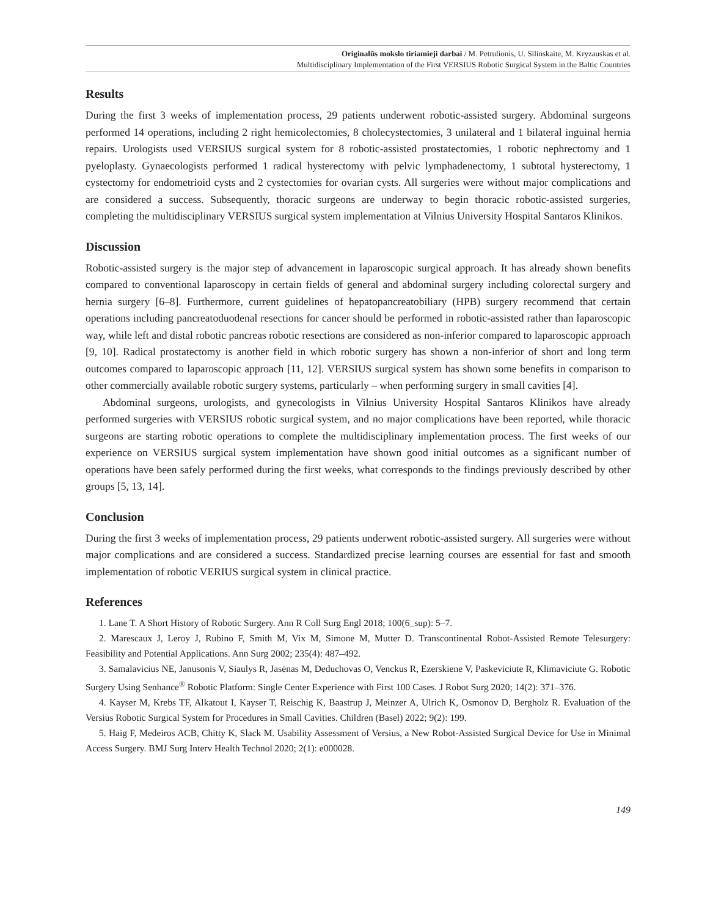Originalūs mokslo tiriamieji darbai / M. Petrulionis, U. Silinskaite, M. Kryzauskas et al.
Multidisciplinary Implementation of the First VERSIUS Robotic Surgical System in the Baltic Countries
Results
During the first 3 weeks of implementation process, 29 patients underwent robotic-assisted surgery. Abdominal surgeons performed 14 operations, including 2 right hemicolectomies, 8 cholecystectomies, 3 unilateral and 1 bilateral inguinal hernia repairs. Urologists used VERSIUS surgical system for 8 robotic-assisted prostatectomies, 1 robotic nephrectomy and 1 pyeloplasty. Gynaecologists performed 1 radical hysterectomy with pelvic lymphadenectomy, 1 subtotal hysterectomy, 1 cystectomy for endometrioid cysts and 2 cystectomies for ovarian cysts. All surgeries were without major complications and are considered a success. Subsequently, thoracic surgeons are underway to begin thoracic robotic-assisted surgeries, completing the multidisciplinary VERSIUS surgical system implementation at Vilnius University Hospital Santaros Klinikos.
Discussion
Robotic-assisted surgery is the major step of advancement in laparoscopic surgical approach. It has already shown benefits compared to conventional laparoscopy in certain fields of general and abdominal surgery including colorectal surgery and hernia surgery [6–8]. Furthermore, current guidelines of hepatopancreatobiliary (HPB) surgery recommend that certain operations including pancreatoduodenal resections for cancer should be performed in robotic-assisted rather than laparoscopic way, while left and distal robotic pancreas robotic resections are considered as non-inferior compared to laparoscopic approach [9, 10]. Radical prostatectomy is another field in which robotic surgery has shown a non-inferior of short and long term outcomes compared to laparoscopic approach [11, 12]. VERSIUS surgical system has shown some benefits in comparison to other commercially available robotic surgery systems, particularly – when performing surgery in small cavities [4].
Abdominal surgeons, urologists, and gynecologists in Vilnius University Hospital Santaros Klinikos have already performed surgeries with VERSIUS robotic surgical system, and no major complications have been reported, while thoracic surgeons are starting robotic operations to complete the multidisciplinary implementation process. The first weeks of our experience on VERSIUS surgical system implementation have shown good initial outcomes as a significant number of operations have been safely performed during the first weeks, what corresponds to the findings previously described by other groups [5, 13, 14].
Conclusion
During the first 3 weeks of implementation process, 29 patients underwent robotic-assisted surgery. All surgeries were without major complications and are considered a success. Standardized precise learning courses are essential for fast and smooth implementation of robotic VERIUS surgical system in clinical practice.
References
1. Lane T. A Short History of Robotic Surgery. Ann R Coll Surg Engl 2018; 100(6_sup): 5–7.
2. Marescaux J, Leroy J, Rubino F, Smith M, Vix M, Simone M, Mutter D. Transcontinental Robot-Assisted Remote Telesurgery: Feasibility and Potential Applications. Ann Surg 2002; 235(4): 487–492.
3. Samalavicius NE, Janusonis V, Siaulys R, Jasėnas M, Deduchovas O, Venckus R, Ezerskiene V, Paskeviciute R, Klimaviciute G. Robotic Surgery Using Senhance<sup>®</sup> Robotic Platform: Single Center Experience with First 100 Cases. J Robot Surg 2020; 14(2): 371–376.
4. Kayser M, Krebs TF, Alkatout I, Kayser T, Reischig K, Baastrup J, Meinzer A, Ulrich K, Osmonov D, Bergholz R. Evaluation of the Versius Robotic Surgical System for Procedures in Small Cavities. Children (Basel) 2022; 9(2): 199.
5. Haig F, Medeiros ACB, Chitty K, Slack M. Usability Assessment of Versius, a New Robot-Assisted Surgical Device for Use in Minimal Access Surgery. BMJ Surg Interv Health Technol 2020; 2(1): e000028.
149